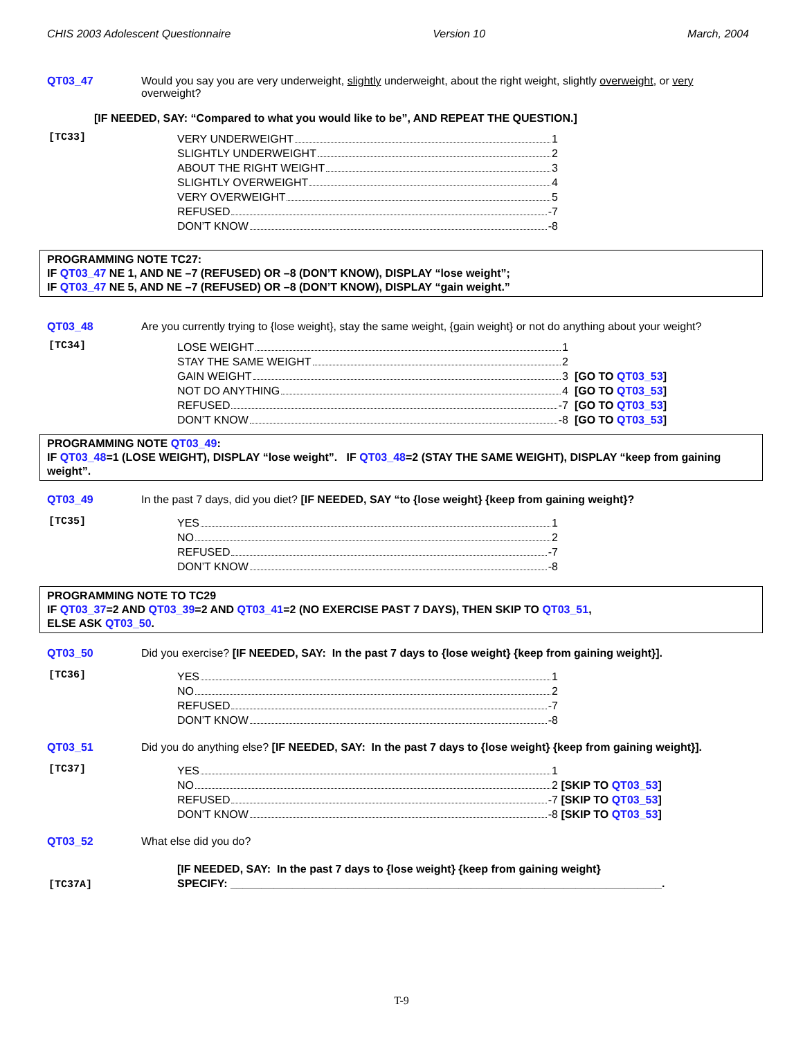CHIS 2003 Adolescent Questionnaire Version 10 March, 2004
QT03_47 Would you say you are very underweight, slightly underweight, about the right weight, slightly overweight, or very overweight?
[IF NEEDED, SAY: “Compared to what you would like to be”, AND REPEAT THE QUESTION.]
[TC33]
VERY UNDERWEIGHT 1
SLIGHTLY UNDERWEIGHT 2
ABOUT THE RIGHT WEIGHT 3
SLIGHTLY OVERWEIGHT 4
VERY OVERWEIGHT 5
REFUSED -7
DON’T KNOW -8
PROGRAMMING NOTE TC27:
IF QT03_47 NE 1, AND NE –7 (REFUSED) OR –8 (DON’T KNOW), DISPLAY “lose weight”;
IF QT03_47 NE 5, AND NE –7 (REFUSED) OR –8 (DON’T KNOW), DISPLAY “gain weight.”
QT03_48 Are you currently trying to {lose weight}, stay the same weight, {gain weight} or not do anything about your weight?
[TC34]
LOSE WEIGHT 1
STAY THE SAME WEIGHT 2
GAIN WEIGHT 3 [GO TO QT03_53]
NOT DO ANYTHING 4 [GO TO QT03_53]
REFUSED -7 [GO TO QT03_53]
DON’T KNOW -8 [GO TO QT03_53]
PROGRAMMING NOTE QT03_49:
IF QT03_48=1 (LOSE WEIGHT), DISPLAY “lose weight”. IF QT03_48=2 (STAY THE SAME WEIGHT), DISPLAY “keep from gaining weight”.
QT03_49 In the past 7 days, did you diet? [IF NEEDED, SAY “to {lose weight} {keep from gaining weight}?
[TC35]
YES 1
NO 2
REFUSED -7
DON’T KNOW -8
PROGRAMMING NOTE TO TC29
IF QT03_37=2 AND QT03_39=2 AND QT03_41=2 (NO EXERCISE PAST 7 DAYS), THEN SKIP TO QT03_51,
ELSE ASK QT03_50.
QT03_50 Did you exercise? [IF NEEDED, SAY: In the past 7 days to {lose weight} {keep from gaining weight}].
[TC36]
YES 1
NO 2
REFUSED -7
DON’T KNOW -8
QT03_51 Did you do anything else? [IF NEEDED, SAY: In the past 7 days to {lose weight} {keep from gaining weight}].
[TC37]
YES 1
NO 2 [SKIP TO QT03_53]
REFUSED -7 [SKIP TO QT03_53]
DON’T KNOW -8 [SKIP TO QT03_53]
QT03_52 What else did you do?
[TC37A]
[IF NEEDED, SAY: In the past 7 days to {lose weight} {keep from gaining weight}
SPECIFY: ______________________________________________________________________.
T-9